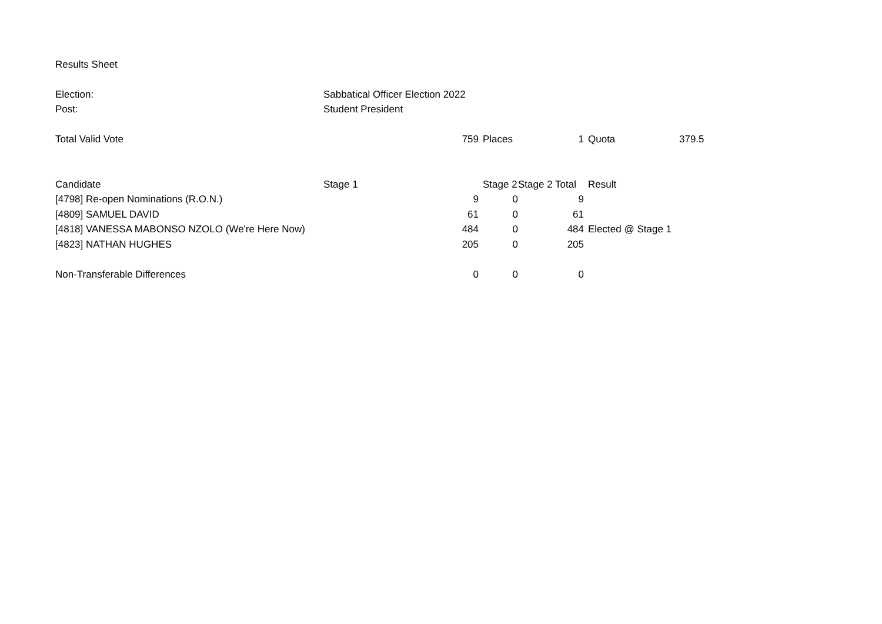| Results Sheet | | | | | | | |
| Election: | Sabbatical Officer Election 2022 | | | | | | |
| Post: | Student President | | | | | | |
| Total Valid Vote | 759 | | Places | 1 | | Quota | 379.5 |
| Candidate | Stage 1 | | Stage 2 | Stage 2 Total | | Result | |
| [4798] Re-open Nominations (R.O.N.) | 9 | | 0 | 9 | | | |
| [4809] SAMUEL DAVID | 61 | | 0 | 61 | | | |
| [4818] VANESSA MABONSO NZOLO (We're Here Now) | 484 | | 0 | 484 | | Elected @ Stage 1 | |
| [4823] NATHAN HUGHES | 205 | | 0 | 205 | | | |
| Non-Transferable Differences | 0 | | 0 | 0 | | | |